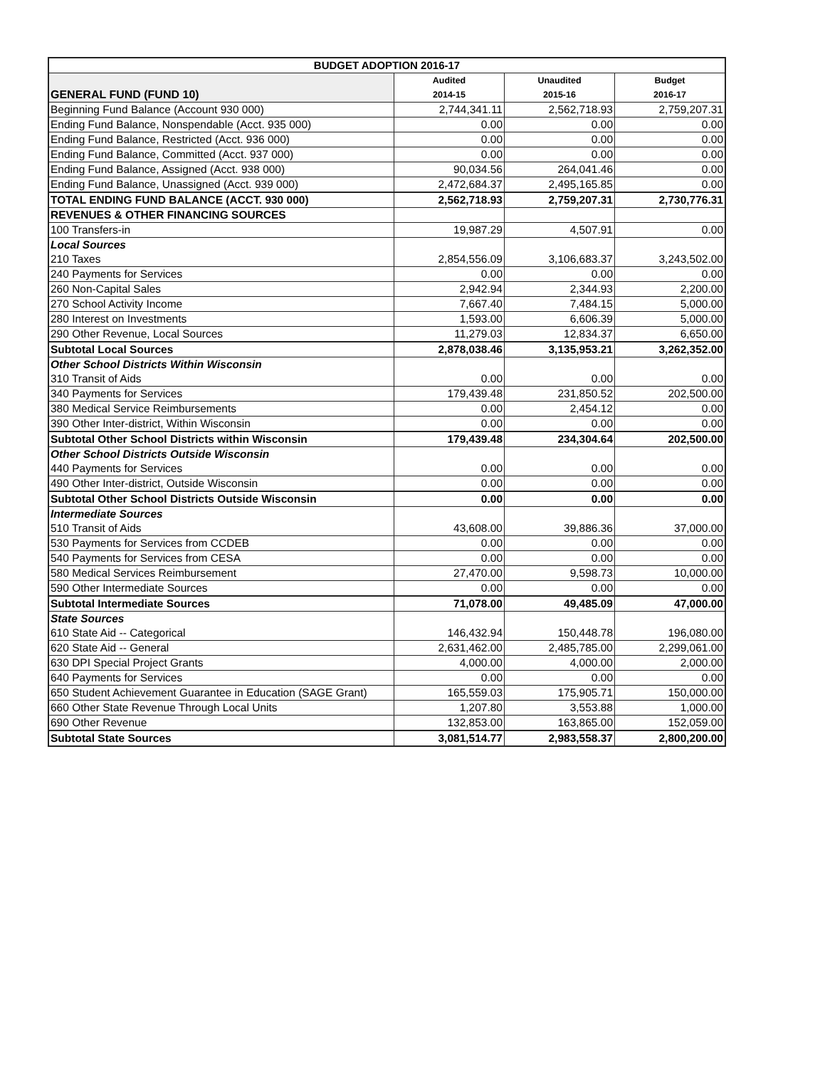| BUDGET ADOPTION 2016-17 | | | |
| --- | --- | --- | --- |
| GENERAL FUND (FUND 10) | Audited 2014-15 | Unaudited 2015-16 | Budget 2016-17 |
| Beginning Fund Balance (Account 930 000) | 2,744,341.11 | 2,562,718.93 | 2,759,207.31 |
| Ending Fund Balance, Nonspendable (Acct. 935 000) | 0.00 | 0.00 | 0.00 |
| Ending Fund Balance, Restricted (Acct. 936 000) | 0.00 | 0.00 | 0.00 |
| Ending Fund Balance, Committed (Acct. 937 000) | 0.00 | 0.00 | 0.00 |
| Ending Fund Balance, Assigned (Acct. 938 000) | 90,034.56 | 264,041.46 | 0.00 |
| Ending Fund Balance, Unassigned (Acct. 939 000) | 2,472,684.37 | 2,495,165.85 | 0.00 |
| TOTAL ENDING FUND BALANCE (ACCT. 930 000) | 2,562,718.93 | 2,759,207.31 | 2,730,776.31 |
| REVENUES & OTHER FINANCING SOURCES | | | |
| 100 Transfers-in | 19,987.29 | 4,507.91 | 0.00 |
| Local Sources 210 Taxes | 2,854,556.09 | 3,106,683.37 | 3,243,502.00 |
| 240 Payments for Services | 0.00 | 0.00 | 0.00 |
| 260 Non-Capital Sales | 2,942.94 | 2,344.93 | 2,200.00 |
| 270 School Activity Income | 7,667.40 | 7,484.15 | 5,000.00 |
| 280 Interest on Investments | 1,593.00 | 6,606.39 | 5,000.00 |
| 290 Other Revenue, Local Sources | 11,279.03 | 12,834.37 | 6,650.00 |
| Subtotal Local Sources | 2,878,038.46 | 3,135,953.21 | 3,262,352.00 |
| Other School Districts Within Wisconsin 310 Transit of Aids | 0.00 | 0.00 | 0.00 |
| 340 Payments for Services | 179,439.48 | 231,850.52 | 202,500.00 |
| 380 Medical Service Reimbursements | 0.00 | 2,454.12 | 0.00 |
| 390 Other Inter-district, Within Wisconsin | 0.00 | 0.00 | 0.00 |
| Subtotal Other School Districts within Wisconsin | 179,439.48 | 234,304.64 | 202,500.00 |
| Other School Districts Outside Wisconsin 440 Payments for Services | 0.00 | 0.00 | 0.00 |
| 490 Other Inter-district, Outside Wisconsin | 0.00 | 0.00 | 0.00 |
| Subtotal Other School Districts Outside Wisconsin | 0.00 | 0.00 | 0.00 |
| Intermediate Sources 510 Transit of Aids | 43,608.00 | 39,886.36 | 37,000.00 |
| 530 Payments for Services from CCDEB | 0.00 | 0.00 | 0.00 |
| 540 Payments for Services from CESA | 0.00 | 0.00 | 0.00 |
| 580 Medical Services Reimbursement | 27,470.00 | 9,598.73 | 10,000.00 |
| 590 Other Intermediate Sources | 0.00 | 0.00 | 0.00 |
| Subtotal Intermediate Sources | 71,078.00 | 49,485.09 | 47,000.00 |
| State Sources 610 State Aid -- Categorical | 146,432.94 | 150,448.78 | 196,080.00 |
| 620 State Aid -- General | 2,631,462.00 | 2,485,785.00 | 2,299,061.00 |
| 630 DPI Special Project Grants | 4,000.00 | 4,000.00 | 2,000.00 |
| 640 Payments for Services | 0.00 | 0.00 | 0.00 |
| 650 Student Achievement Guarantee in Education (SAGE Grant) | 165,559.03 | 175,905.71 | 150,000.00 |
| 660 Other State Revenue Through Local Units | 1,207.80 | 3,553.88 | 1,000.00 |
| 690 Other Revenue | 132,853.00 | 163,865.00 | 152,059.00 |
| Subtotal State Sources | 3,081,514.77 | 2,983,558.37 | 2,800,200.00 |